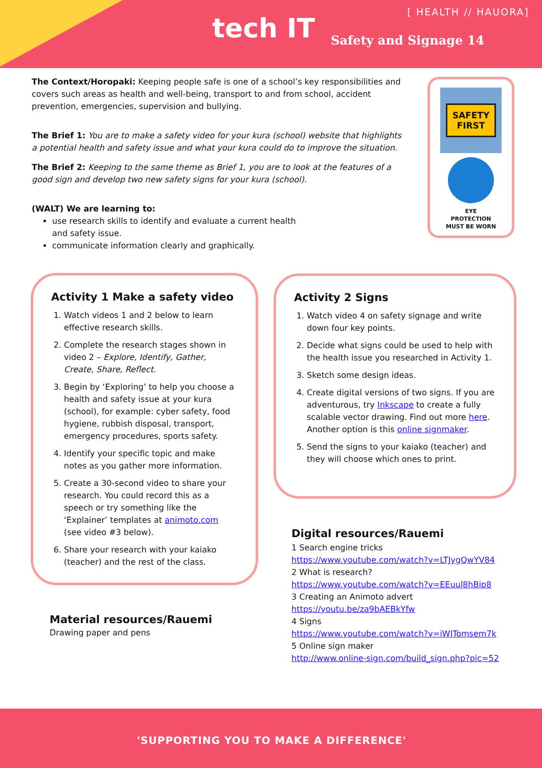[ HEALTH // HAUORA]
tech IT Safety and Signage 14
The Context/Horopaki: Keeping people safe is one of a school’s key responsibilities and covers such areas as health and well-being, transport to and from school, accident prevention, emergencies, supervision and bullying.
The Brief 1: You are to make a safety video for your kura (school) website that highlights a potential health and safety issue and what your kura could do to improve the situation.
The Brief 2: Keeping to the same theme as Brief 1, you are to look at the features of a good sign and develop two new safety signs for your kura (school).
(WALT) We are learning to:
use research skills to identify and evaluate a current health and safety issue.
communicate information clearly and graphically.
SAFETY
FIRST
EYE
PROTECTION
MUST BE WORN
Activity 1 Make a safety video
1. Watch videos 1 and 2 below to learn effective research skills.
2. Complete the research stages shown in video 2 – Explore, Identify, Gather, Create, Share, Reflect.
3. Begin by ‘Exploring’ to help you choose a health and safety issue at your kura (school), for example: cyber safety, food hygiene, rubbish disposal, transport, emergency procedures, sports safety.
4. Identify your specific topic and make notes as you gather more information.
5. Create a 30-second video to share your research. You could record this as a speech or try something like the ‘Explainer’ templates at animoto.com (see video #3 below).
6. Share your research with your kaiako (teacher) and the rest of the class.
Activity 2 Signs
1. Watch video 4 on safety signage and write down four key points.
2. Decide what signs could be used to help with the health issue you researched in Activity 1.
3. Sketch some design ideas.
4. Create digital versions of two signs. If you are adventurous, try Inkscape to create a fully scalable vector drawing. Find out more here. Another option is this online signmaker.
5. Send the signs to your kaiako (teacher) and they will choose which ones to print.
Digital resources/Rauemi
1 Search engine tricks
https://www.youtube.com/watch?v=LTJygQwYV84
2 What is research?
https://www.youtube.com/watch?v=EEuul8hBip8
3 Creating an Animoto advert
https://youtu.be/za9bAEBkYfw
4 Signs
https://www.youtube.com/watch?v=iWITomsem7k
5 Online sign maker
http://www.online-sign.com/build_sign.php?pic=52
Material resources/Rauemi
Drawing paper and pens
'SUPPORTING YOU TO MAKE A DIFFERENCE'